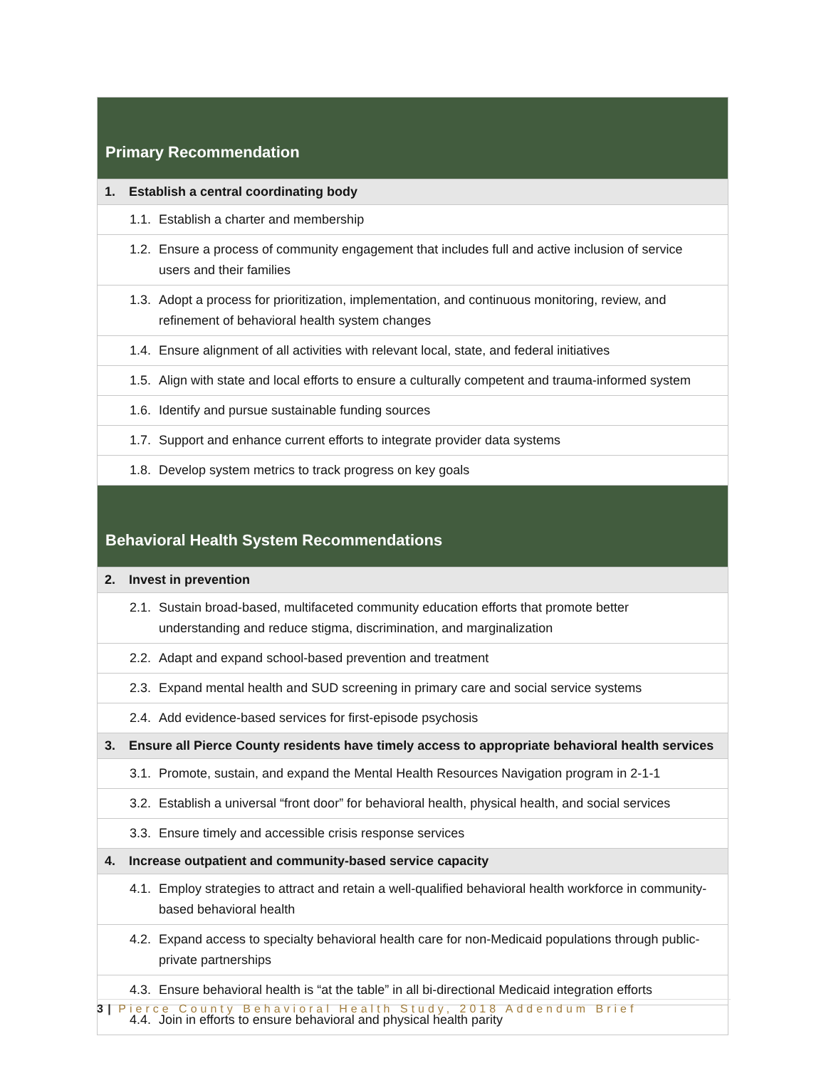| Primary Recommendation |
| 1. Establish a central coordinating body |
| 1.1. Establish a charter and membership |
| 1.2. Ensure a process of community engagement that includes full and active inclusion of service users and their families |
| 1.3. Adopt a process for prioritization, implementation, and continuous monitoring, review, and refinement of behavioral health system changes |
| 1.4. Ensure alignment of all activities with relevant local, state, and federal initiatives |
| 1.5. Align with state and local efforts to ensure a culturally competent and trauma-informed system |
| 1.6. Identify and pursue sustainable funding sources |
| 1.7. Support and enhance current efforts to integrate provider data systems |
| 1.8. Develop system metrics to track progress on key goals |
| Behavioral Health System Recommendations |
| 2. Invest in prevention |
| 2.1. Sustain broad-based, multifaceted community education efforts that promote better understanding and reduce stigma, discrimination, and marginalization |
| 2.2. Adapt and expand school-based prevention and treatment |
| 2.3. Expand mental health and SUD screening in primary care and social service systems |
| 2.4. Add evidence-based services for first-episode psychosis |
| 3. Ensure all Pierce County residents have timely access to appropriate behavioral health services |
| 3.1. Promote, sustain, and expand the Mental Health Resources Navigation program in 2-1-1 |
| 3.2. Establish a universal “front door” for behavioral health, physical health, and social services |
| 3.3. Ensure timely and accessible crisis response services |
| 4. Increase outpatient and community-based service capacity |
| 4.1. Employ strategies to attract and retain a well-qualified behavioral health workforce in community-based behavioral health |
| 4.2. Expand access to specialty behavioral health care for non-Medicaid populations through public-private partnerships |
| 4.3. Ensure behavioral health is “at the table” in all bi-directional Medicaid integration efforts |
| 4.4. Join in efforts to ensure behavioral and physical health parity |
3 | Pierce County Behavioral Health Study, 2018 Addendum Brief